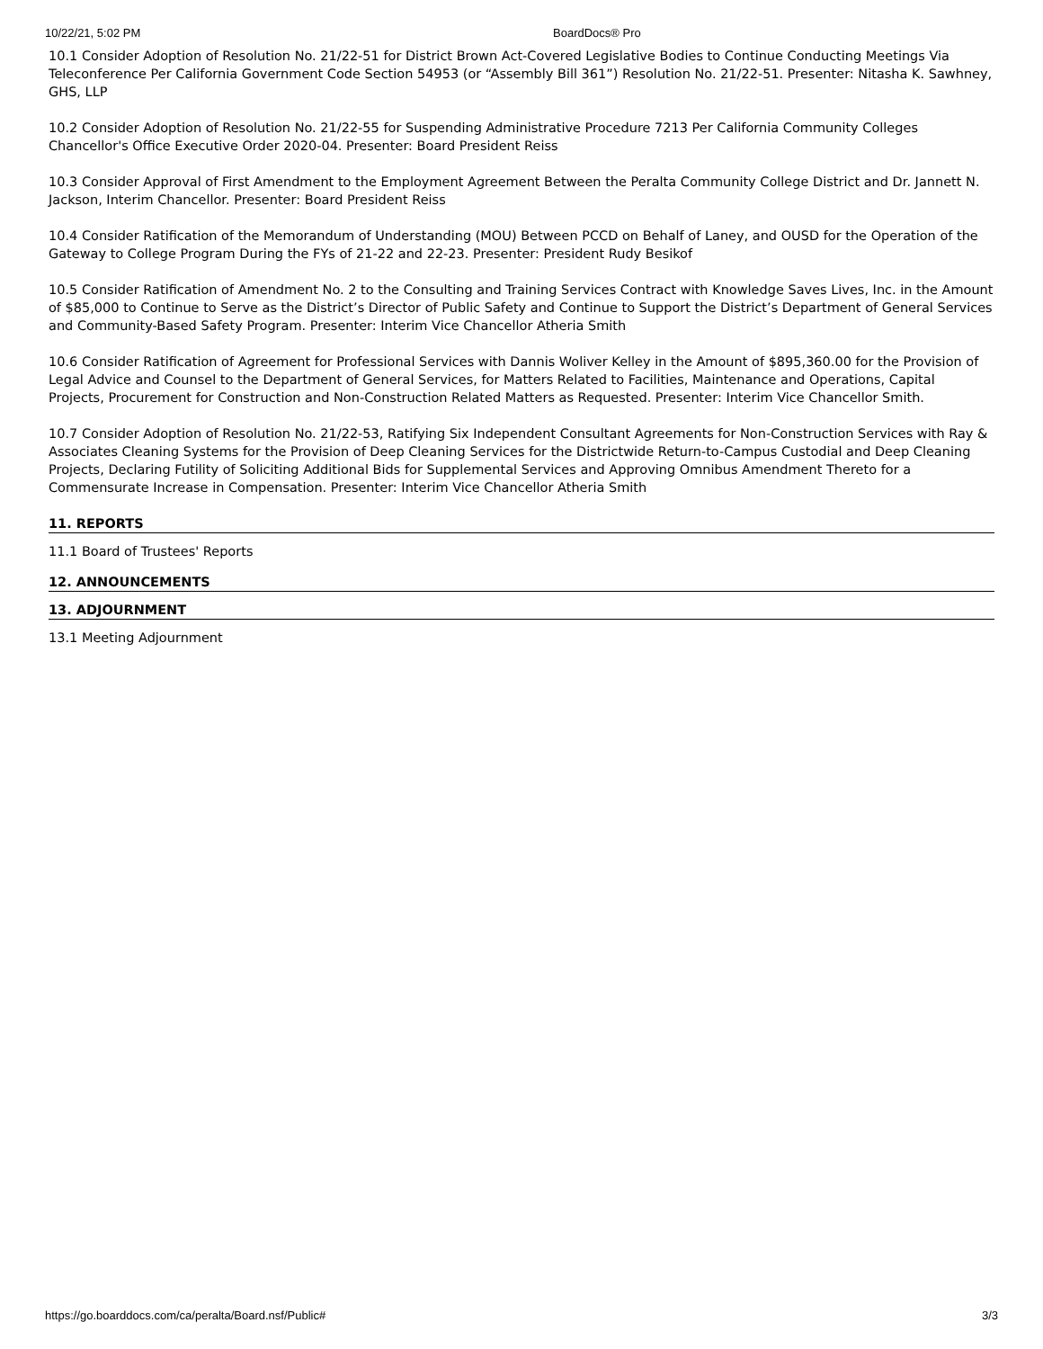10/22/21, 5:02 PM BoardDocs® Pro
10.1 Consider Adoption of Resolution No. 21/22-51 for District Brown Act-Covered Legislative Bodies to Continue Conducting Meetings Via Teleconference Per California Government Code Section 54953 (or “Assembly Bill 361”) Resolution No. 21/22-51. Presenter: Nitasha K. Sawhney, GHS, LLP
10.2 Consider Adoption of Resolution No. 21/22-55 for Suspending Administrative Procedure 7213 Per California Community Colleges Chancellor's Office Executive Order 2020-04. Presenter: Board President Reiss
10.3 Consider Approval of First Amendment to the Employment Agreement Between the Peralta Community College District and Dr. Jannett N. Jackson, Interim Chancellor. Presenter: Board President Reiss
10.4 Consider Ratification of the Memorandum of Understanding (MOU) Between PCCD on Behalf of Laney, and OUSD for the Operation of the Gateway to College Program During the FYs of 21-22 and 22-23. Presenter: President Rudy Besikof
10.5 Consider Ratification of Amendment No. 2 to the Consulting and Training Services Contract with Knowledge Saves Lives, Inc. in the Amount of $85,000 to Continue to Serve as the District’s Director of Public Safety and Continue to Support the District’s Department of General Services and Community-Based Safety Program. Presenter: Interim Vice Chancellor Atheria Smith
10.6 Consider Ratification of Agreement for Professional Services with Dannis Woliver Kelley in the Amount of $895,360.00 for the Provision of Legal Advice and Counsel to the Department of General Services, for Matters Related to Facilities, Maintenance and Operations, Capital Projects, Procurement for Construction and Non-Construction Related Matters as Requested. Presenter: Interim Vice Chancellor Smith.
10.7 Consider Adoption of Resolution No. 21/22-53, Ratifying Six Independent Consultant Agreements for Non-Construction Services with Ray & Associates Cleaning Systems for the Provision of Deep Cleaning Services for the Districtwide Return-to-Campus Custodial and Deep Cleaning Projects, Declaring Futility of Soliciting Additional Bids for Supplemental Services and Approving Omnibus Amendment Thereto for a Commensurate Increase in Compensation. Presenter: Interim Vice Chancellor Atheria Smith
11. REPORTS
11.1 Board of Trustees' Reports
12. ANNOUNCEMENTS
13. ADJOURNMENT
13.1 Meeting Adjournment
https://go.boarddocs.com/ca/peralta/Board.nsf/Public# 3/3